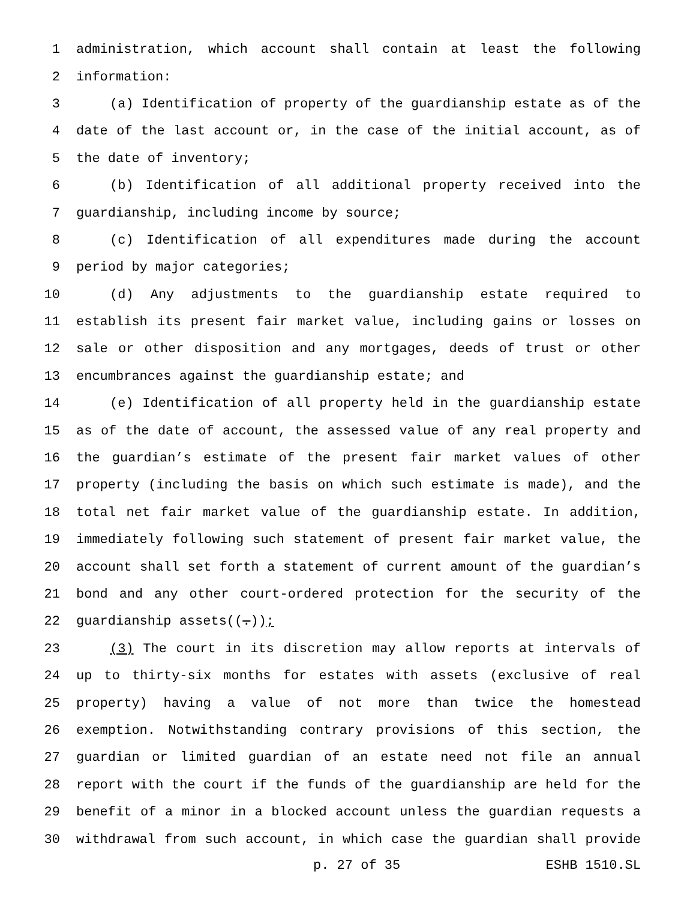1 administration, which account shall contain at least the following
2 information:
3 (a) Identification of property of the guardianship estate as of the
4 date of the last account or, in the case of the initial account, as of
5 the date of inventory;
6 (b) Identification of all additional property received into the
7 guardianship, including income by source;
8 (c) Identification of all expenditures made during the account
9 period by major categories;
10 (d) Any adjustments to the guardianship estate required to
11 establish its present fair market value, including gains or losses on
12 sale or other disposition and any mortgages, deeds of trust or other
13 encumbrances against the guardianship estate; and
14 (e) Identification of all property held in the guardianship estate
15 as of the date of account, the assessed value of any real property and
16 the guardian’s estimate of the present fair market values of other
17 property (including the basis on which such estimate is made), and the
18 total net fair market value of the guardianship estate. In addition,
19 immediately following such statement of present fair market value, the
20 account shall set forth a statement of current amount of the guardian’s
21 bond and any other court-ordered protection for the security of the
22 guardianship assets((.));
23 (3) The court in its discretion may allow reports at intervals of
24 up to thirty-six months for estates with assets (exclusive of real
25 property) having a value of not more than twice the homestead
26 exemption. Notwithstanding contrary provisions of this section, the
27 guardian or limited guardian of an estate need not file an annual
28 report with the court if the funds of the guardianship are held for the
29 benefit of a minor in a blocked account unless the guardian requests a
30 withdrawal from such account, in which case the guardian shall provide
p. 27 of 35 ESHB 1510.SL